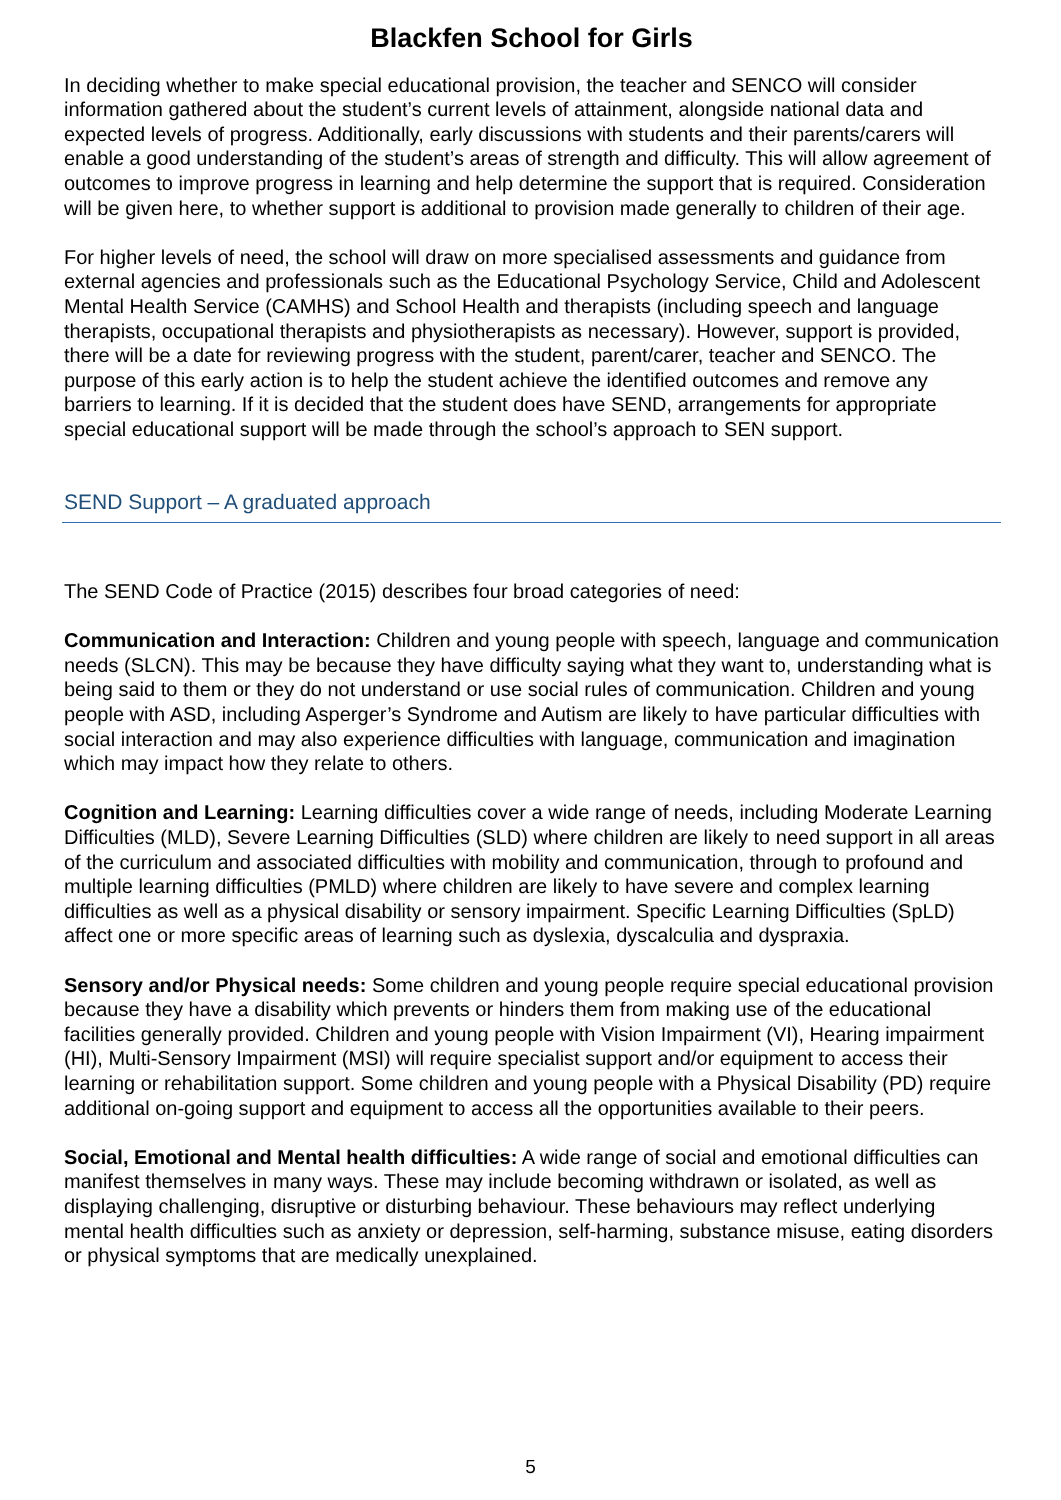Blackfen School for Girls
In deciding whether to make special educational provision, the teacher and SENCO will consider information gathered about the student’s current levels of attainment, alongside national data and expected levels of progress. Additionally, early discussions with students and their parents/carers will enable a good understanding of the student’s areas of strength and difficulty. This will allow agreement of outcomes to improve progress in learning and help determine the support that is required. Consideration will be given here, to whether support is additional to provision made generally to children of their age.
For higher levels of need, the school will draw on more specialised assessments and guidance from external agencies and professionals such as the Educational Psychology Service, Child and Adolescent Mental Health Service (CAMHS) and School Health and therapists (including speech and language therapists, occupational therapists and physiotherapists as necessary). However, support is provided, there will be a date for reviewing progress with the student, parent/carer, teacher and SENCO. The purpose of this early action is to help the student achieve the identified outcomes and remove any barriers to learning. If it is decided that the student does have SEND, arrangements for appropriate special educational support will be made through the school’s approach to SEN support.
SEND Support – A graduated approach
The SEND Code of Practice (2015) describes four broad categories of need:
Communication and Interaction: Children and young people with speech, language and communication needs (SLCN). This may be because they have difficulty saying what they want to, understanding what is being said to them or they do not understand or use social rules of communication. Children and young people with ASD, including Asperger’s Syndrome and Autism are likely to have particular difficulties with social interaction and may also experience difficulties with language, communication and imagination which may impact how they relate to others.
Cognition and Learning: Learning difficulties cover a wide range of needs, including Moderate Learning Difficulties (MLD), Severe Learning Difficulties (SLD) where children are likely to need support in all areas of the curriculum and associated difficulties with mobility and communication, through to profound and multiple learning difficulties (PMLD) where children are likely to have severe and complex learning difficulties as well as a physical disability or sensory impairment. Specific Learning Difficulties (SpLD) affect one or more specific areas of learning such as dyslexia, dyscalculia and dyspraxia.
Sensory and/or Physical needs: Some children and young people require special educational provision because they have a disability which prevents or hinders them from making use of the educational facilities generally provided. Children and young people with Vision Impairment (VI), Hearing impairment (HI), Multi-Sensory Impairment (MSI) will require specialist support and/or equipment to access their learning or rehabilitation support. Some children and young people with a Physical Disability (PD) require additional on-going support and equipment to access all the opportunities available to their peers.
Social, Emotional and Mental health difficulties: A wide range of social and emotional difficulties can manifest themselves in many ways. These may include becoming withdrawn or isolated, as well as displaying challenging, disruptive or disturbing behaviour. These behaviours may reflect underlying mental health difficulties such as anxiety or depression, self-harming, substance misuse, eating disorders or physical symptoms that are medically unexplained.
5